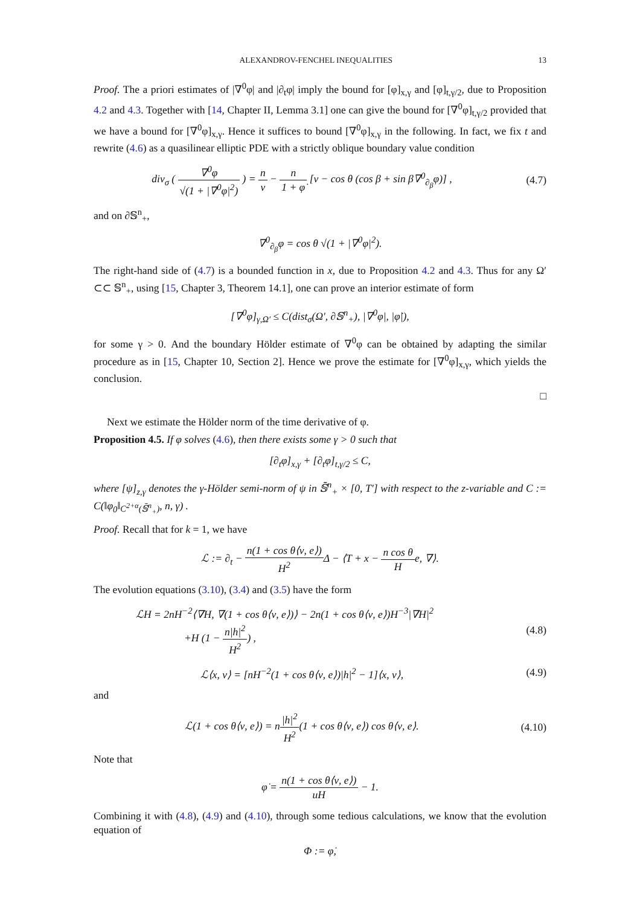ALEXANDROV-FENCHEL INEQUALITIES 13
Proof. The a priori estimates of |∇<sup>0</sup>φ| and |∂<sub>t</sub>φ| imply the bound for [φ]<sub>x,γ</sub> and [φ]<sub>t,γ/2</sub>, due to Proposition 4.2 and 4.3. Together with [14, Chapter II, Lemma 3.1] one can give the bound for [∇<sup>0</sup>φ]<sub>t,γ/2</sub> provided that we have a bound for [∇<sup>0</sup>φ]<sub>x,γ</sub>. Hence it suffices to bound [∇<sup>0</sup>φ]<sub>x,γ</sub> in the following. In fact, we fix t and rewrite (4.6) as a quasilinear elliptic PDE with a strictly oblique boundary value condition
div<sub>σ</sub> ( ∇<sup>0</sup>φ √(1 + |∇<sup>0</sup>φ|<sup>2</sup>) ) = n v − n 1 + φ̇ [v − cos θ (cos β + sin β∇<sup>0</sup><sub>∂<sub>β</sub></sub>φ)] ,
(4.7)
and on ∂𝕊<sup>n</sup><sub>+</sub>,
∇<sup>0</sup><sub>∂<sub>β</sub></sub>φ = cos θ √(1 + |∇<sup>0</sup>φ|<sup>2</sup>).
The right-hand side of (4.7) is a bounded function in x, due to Proposition 4.2 and 4.3. Thus for any Ω′ ⊂⊂ 𝕊<sup>n</sup><sub>+</sub>, using [15, Chapter 3, Theorem 14.1], one can prove an interior estimate of form
[∇<sup>0</sup>φ]<sub>γ,Ω′</sub> ≤ C(dist<sub>σ</sub>(Ω′, ∂𝕊<sup>n</sup><sub>+</sub>), |∇<sup>0</sup>φ|, |φ̇|),
for some γ > 0. And the boundary Hölder estimate of ∇<sup>0</sup>φ can be obtained by adapting the similar procedure as in [15, Chapter 10, Section 2]. Hence we prove the estimate for [∇<sup>0</sup>φ]<sub>x,γ</sub>, which yields the conclusion.
□
Next we estimate the Hölder norm of the time derivative of φ.
Proposition 4.5. If φ solves (4.6), then there exists some γ > 0 such that
[∂<sub>t</sub>φ]<sub>x,γ</sub> + [∂<sub>t</sub>φ]<sub>t,γ/2</sub> ≤ C,
where [ψ]<sub>z,γ</sub> denotes the γ-Hölder semi-norm of ψ in 𝕊̄<sup>n</sup><sub>+</sub> × [0, T′] with respect to the z-variable and C := C(‖φ<sub>0</sub>‖<sub>C<sup>2+α</sup>(𝕊̄<sup>n</sup><sub>+</sub>)</sub>, n, γ) .
Proof. Recall that for k = 1, we have
ℒ := ∂<sub>t</sub> − n(1 + cos θ⟨ν, e⟩) H<sup>2</sup> Δ − ⟨T + x − n cos θ He, ∇⟩.
The evolution equations (3.10), (3.4) and (3.5) have the form
ℒH = 2nH<sup>−2</sup>⟨∇H, ∇(1 + cos θ⟨ν, e⟩)⟩ − 2n(1 + cos θ⟨ν, e⟩)H<sup>−3</sup>|∇H|<sup>2</sup>
+H (1 − n|h|<sup>2</sup> H<sup>2</sup>) ,
(4.8)
ℒ⟨x, ν⟩ = [nH<sup>−2</sup>(1 + cos θ⟨ν, e⟩)|h|<sup>2</sup> − 1]⟨x, ν⟩,
(4.9)
and
ℒ(1 + cos θ⟨ν, e⟩) = n|h|<sup>2</sup> H<sup>2</sup>(1 + cos θ⟨ν, e⟩) cos θ⟨ν, e⟩.
(4.10)
Note that
φ̇ = n(1 + cos θ⟨ν, e⟩) uH − 1.
Combining it with (4.8), (4.9) and (4.10), through some tedious calculations, we know that the evolution equation of
Φ := φ̇,